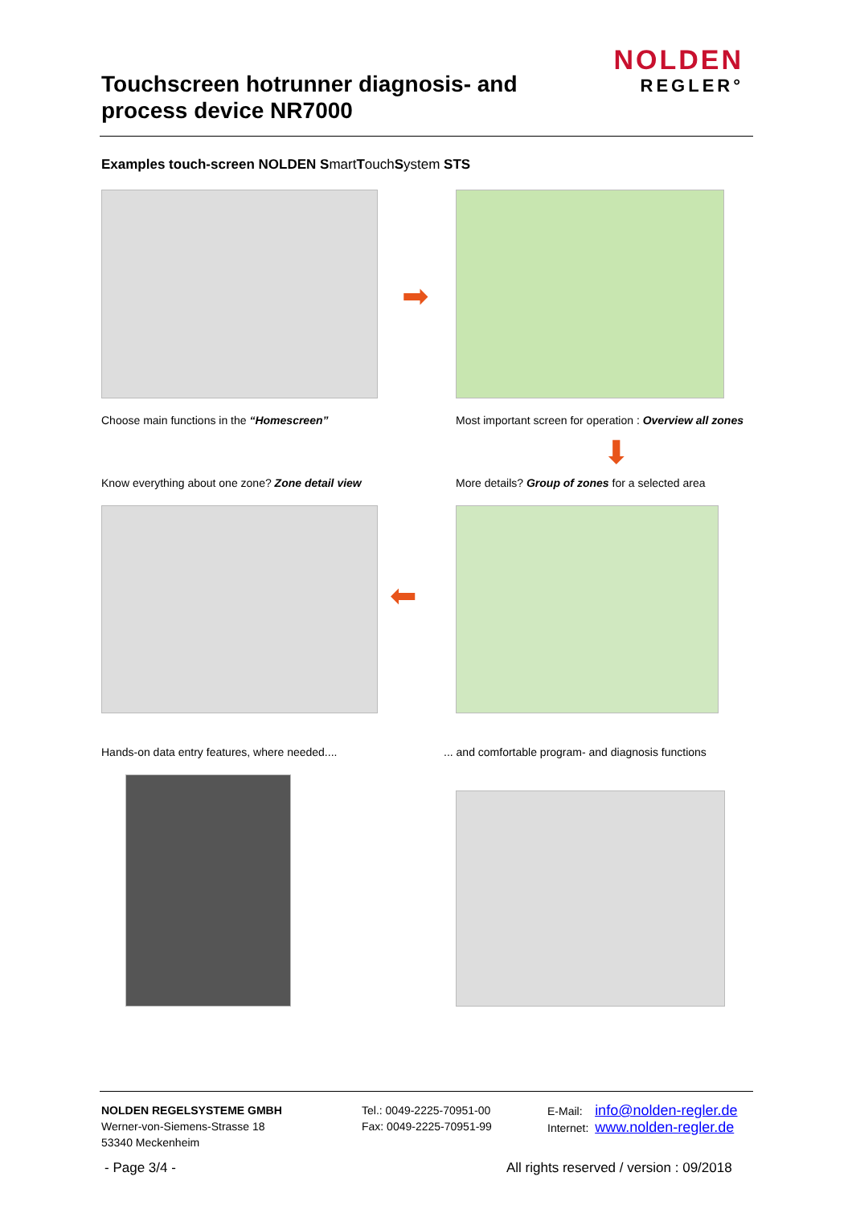Touchscreen hotrunner diagnosis- and
process device NR7000
NOLDEN
REGLER°
Examples touch-screen NOLDEN SmartTouchSystem STS
➡
Choose main functions in the “Homescreen”
Most important screen for operation : Overview all zones
⬇
Know everything about one zone? Zone detail view
More details? Group of zones for a selected area
⬅
Hands-on data entry features, where needed....
... and comfortable program- and diagnosis functions
NOLDEN REGELSYSTEME GMBH
Werner-von-Siemens-Strasse 18
53340 Meckenheim
Tel.: 0049-2225-70951-00
Fax: 0049-2225-70951-99
E-Mail: info@nolden-regler.de
Internet: www.nolden-regler.de
- Page 3/4 -
All rights reserved / version : 09/2018